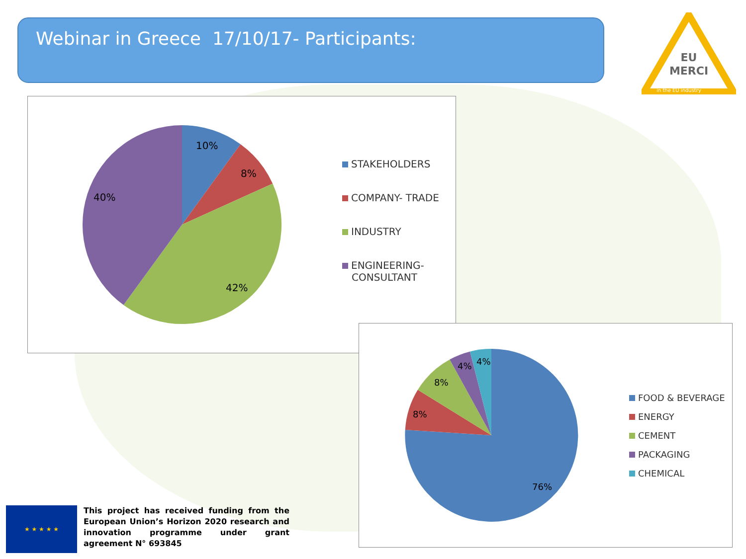Webinar in Greece 17/10/17- Participants:
EU
MERCI
in the EU industry
10%
8%
42%
40%
STAKEHOLDERS
COMPANY- TRADE
INDUSTRY
ENGINEERING-
CONSULTANT
76%
8%
8%
4%
4%
FOOD & BEVERAGE
ENERGY
CEMENT
PACKAGING
CHEMICAL
★ ★ ★ ★ ★
This project has received funding from the European Union’s Horizon 2020 research and innovation programme under grant agreement N° 693845